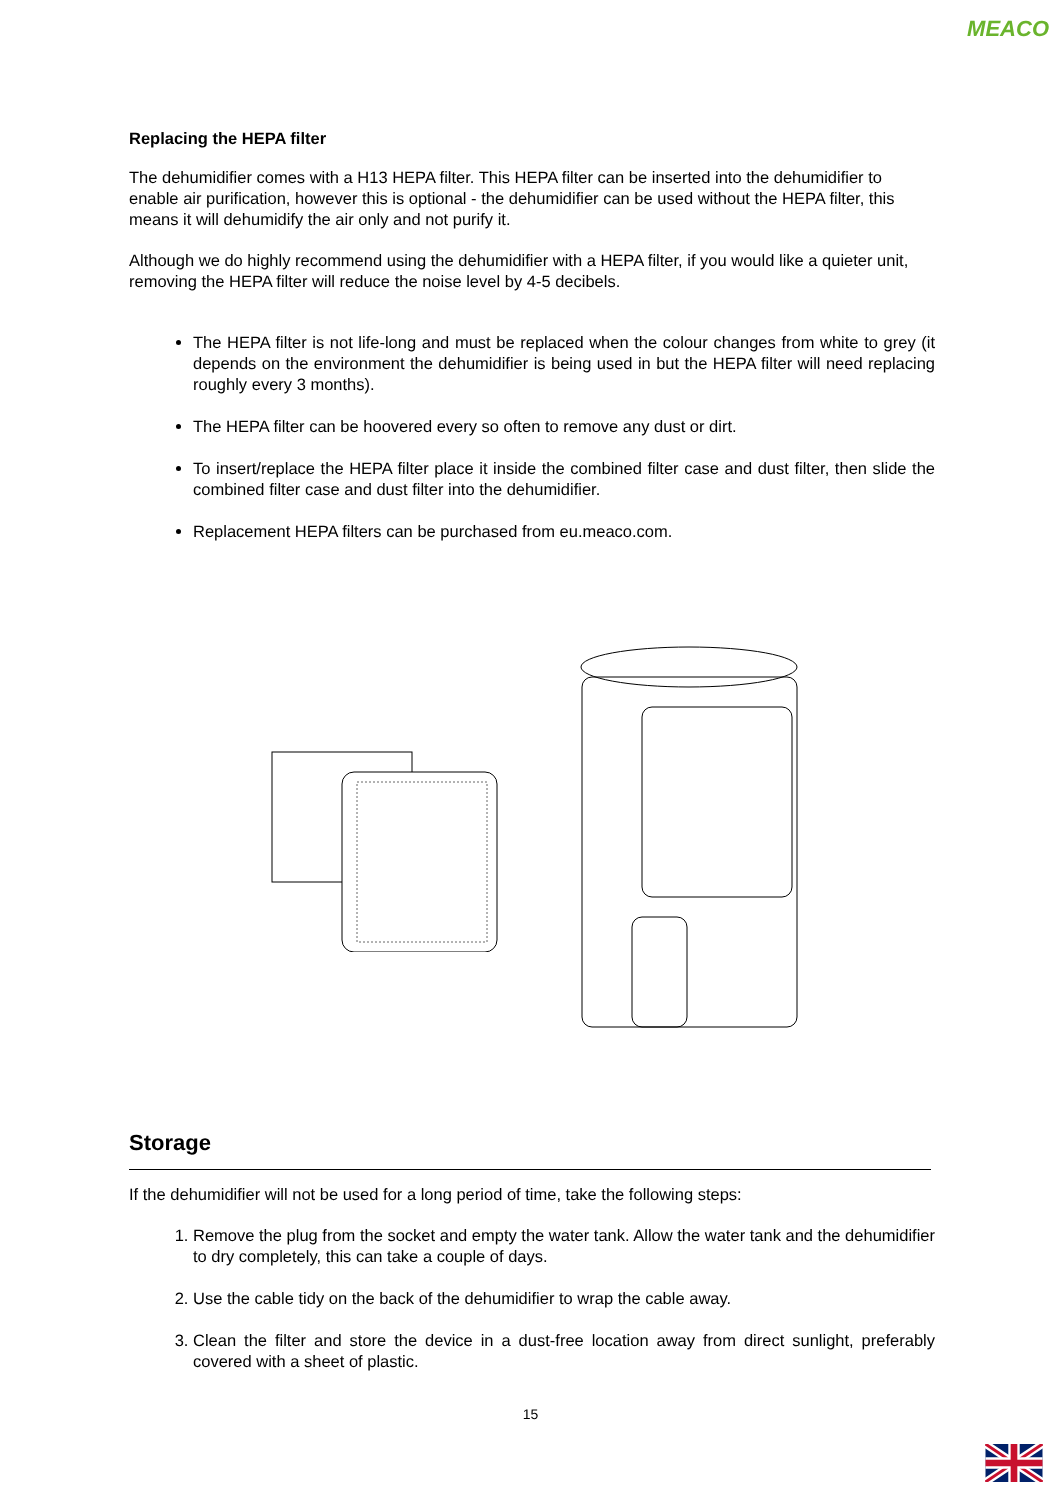MEACO
Replacing the HEPA filter
The dehumidifier comes with a H13 HEPA filter. This HEPA filter can be inserted into the dehumidifier to enable air purification, however this is optional - the dehumidifier can be used without the HEPA filter, this means it will dehumidify the air only and not purify it.
Although we do highly recommend using the dehumidifier with a HEPA filter, if you would like a quieter unit, removing the HEPA filter will reduce the noise level by 4-5 decibels.
The HEPA filter is not life-long and must be replaced when the colour changes from white to grey (it depends on the environment the dehumidifier is being used in but the HEPA filter will need replacing roughly every 3 months).
The HEPA filter can be hoovered every so often to remove any dust or dirt.
To insert/replace the HEPA filter place it inside the combined filter case and dust filter, then slide the combined filter case and dust filter into the dehumidifier.
Replacement HEPA filters can be purchased from eu.meaco.com.
Storage
If the dehumidifier will not be used for a long period of time, take the following steps:
1. Remove the plug from the socket and empty the water tank. Allow the water tank and the dehumidifier to dry completely, this can take a couple of days.
2. Use the cable tidy on the back of the dehumidifier to wrap the cable away.
3. Clean the filter and store the device in a dust-free location away from direct sunlight, preferably covered with a sheet of plastic.
15